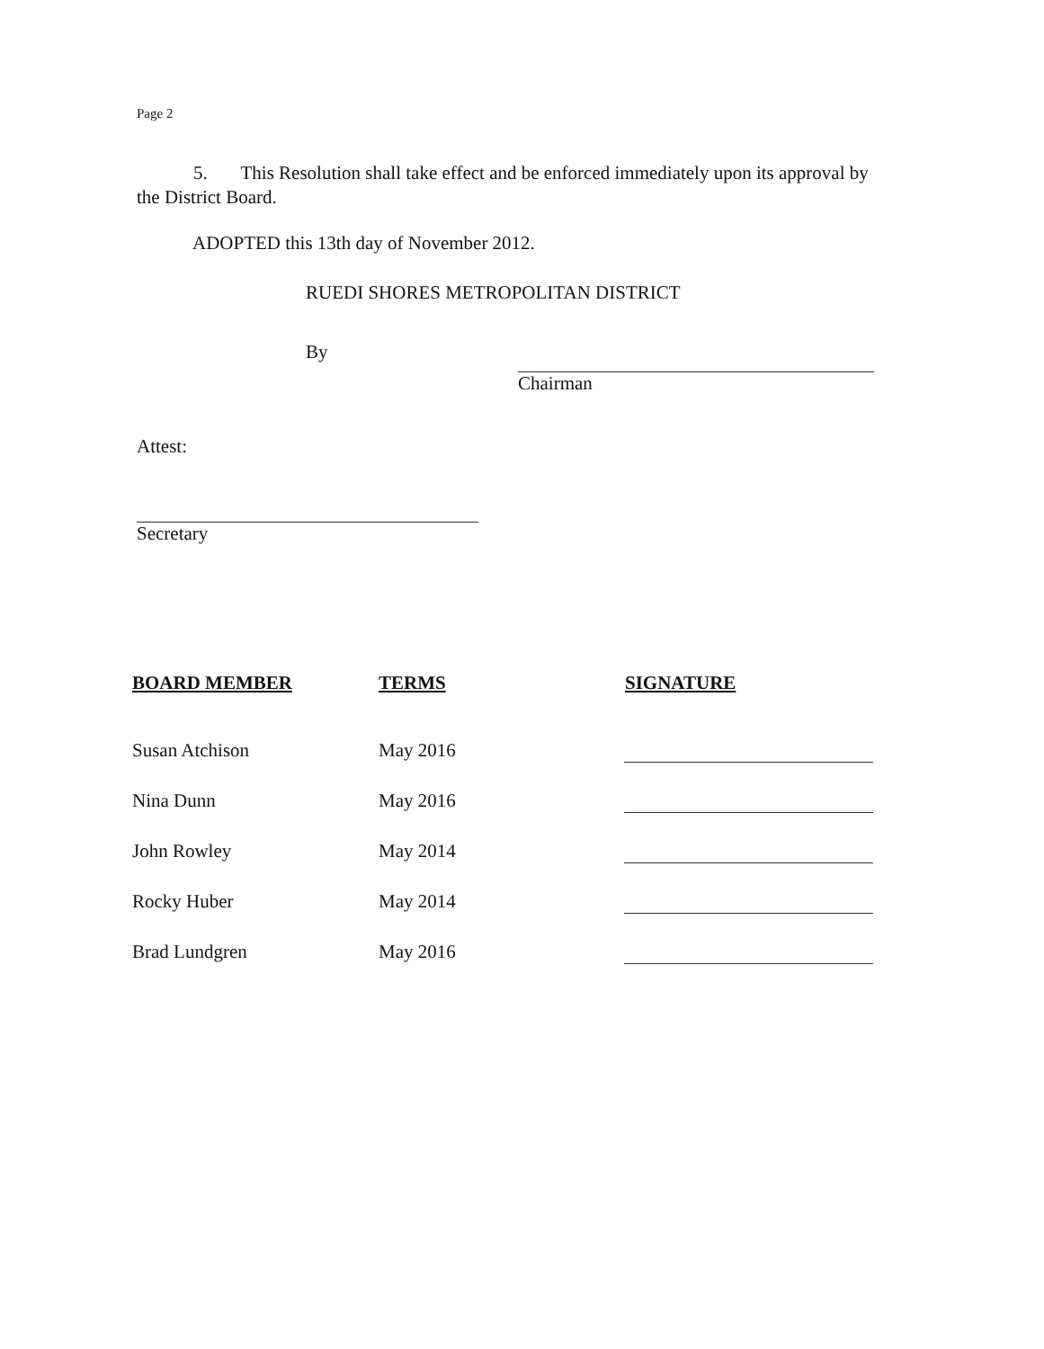Page 2
5. This Resolution shall take effect and be enforced immediately upon its approval by the District Board.
ADOPTED this 13th day of November 2012.
RUEDI SHORES METROPOLITAN DISTRICT
By
Chairman
Attest:
Secretary
| BOARD MEMBER | TERMS | SIGNATURE |
| --- | --- | --- |
| Susan Atchison | May 2016 | |
| Nina Dunn | May 2016 | |
| John Rowley | May 2014 | |
| Rocky Huber | May 2014 | |
| Brad Lundgren | May 2016 | |